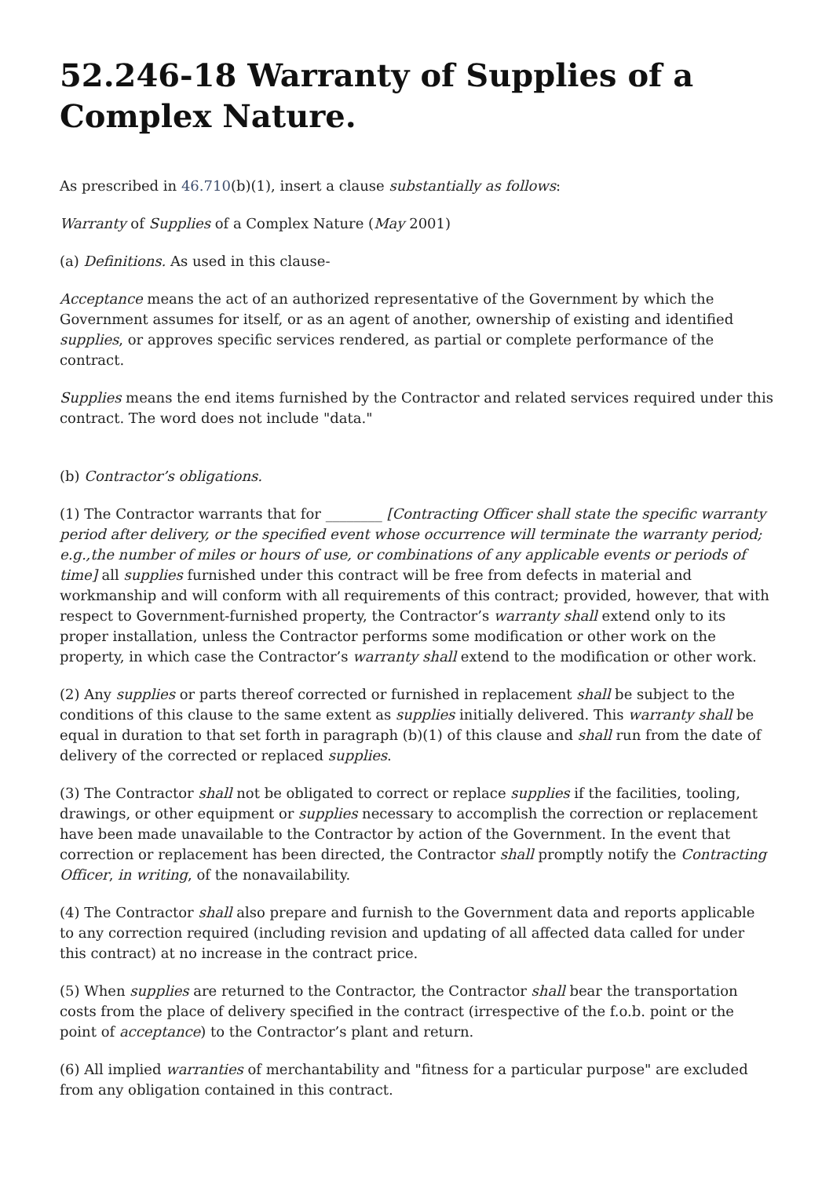52.246-18 Warranty of Supplies of a Complex Nature.
As prescribed in 46.710(b)(1), insert a clause substantially as follows:
Warranty of Supplies of a Complex Nature (May 2001)
(a) Definitions. As used in this clause-
Acceptance means the act of an authorized representative of the Government by which the Government assumes for itself, or as an agent of another, ownership of existing and identified supplies, or approves specific services rendered, as partial or complete performance of the contract.
Supplies means the end items furnished by the Contractor and related services required under this contract. The word does not include "data."
(b) Contractor’s obligations.
(1) The Contractor warrants that for ________ [Contracting Officer shall state the specific warranty period after delivery, or the specified event whose occurrence will terminate the warranty period; e.g.,the number of miles or hours of use, or combinations of any applicable events or periods of time] all supplies furnished under this contract will be free from defects in material and workmanship and will conform with all requirements of this contract; provided, however, that with respect to Government-furnished property, the Contractor’s warranty shall extend only to its proper installation, unless the Contractor performs some modification or other work on the property, in which case the Contractor’s warranty shall extend to the modification or other work.
(2) Any supplies or parts thereof corrected or furnished in replacement shall be subject to the conditions of this clause to the same extent as supplies initially delivered. This warranty shall be equal in duration to that set forth in paragraph (b)(1) of this clause and shall run from the date of delivery of the corrected or replaced supplies.
(3) The Contractor shall not be obligated to correct or replace supplies if the facilities, tooling, drawings, or other equipment or supplies necessary to accomplish the correction or replacement have been made unavailable to the Contractor by action of the Government. In the event that correction or replacement has been directed, the Contractor shall promptly notify the Contracting Officer, in writing, of the nonavailability.
(4) The Contractor shall also prepare and furnish to the Government data and reports applicable to any correction required (including revision and updating of all affected data called for under this contract) at no increase in the contract price.
(5) When supplies are returned to the Contractor, the Contractor shall bear the transportation costs from the place of delivery specified in the contract (irrespective of the f.o.b. point or the point of acceptance) to the Contractor’s plant and return.
(6) All implied warranties of merchantability and "fitness for a particular purpose" are excluded from any obligation contained in this contract.